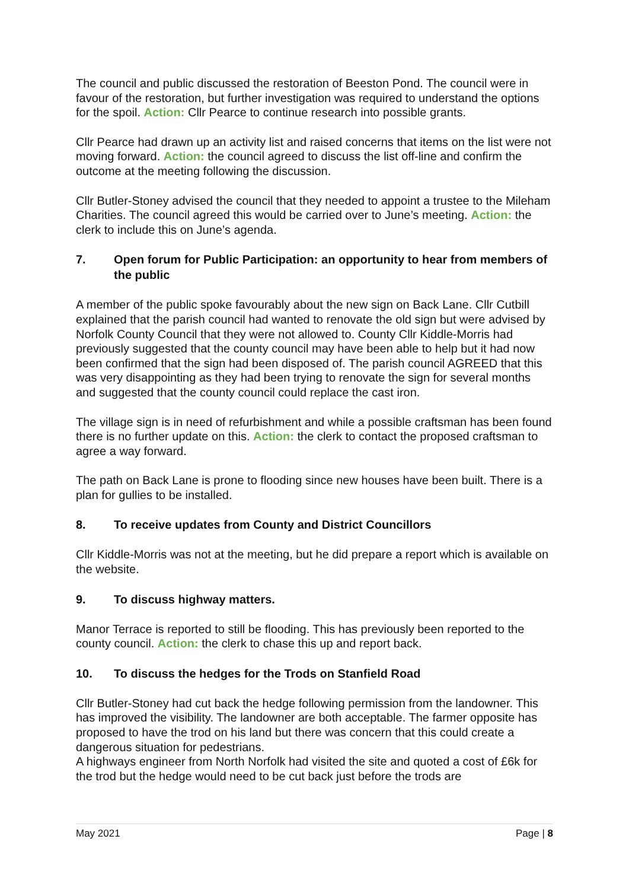The council and public discussed the restoration of Beeston Pond. The council were in favour of the restoration, but further investigation was required to understand the options for the spoil. Action: Cllr Pearce to continue research into possible grants.
Cllr Pearce had drawn up an activity list and raised concerns that items on the list were not moving forward. Action: the council agreed to discuss the list off-line and confirm the outcome at the meeting following the discussion.
Cllr Butler-Stoney advised the council that they needed to appoint a trustee to the Mileham Charities. The council agreed this would be carried over to June’s meeting. Action: the clerk to include this on June’s agenda.
7. Open forum for Public Participation: an opportunity to hear from members of the public
A member of the public spoke favourably about the new sign on Back Lane. Cllr Cutbill explained that the parish council had wanted to renovate the old sign but were advised by Norfolk County Council that they were not allowed to. County Cllr Kiddle-Morris had previously suggested that the county council may have been able to help but it had now been confirmed that the sign had been disposed of. The parish council AGREED that this was very disappointing as they had been trying to renovate the sign for several months and suggested that the county council could replace the cast iron.
The village sign is in need of refurbishment and while a possible craftsman has been found there is no further update on this. Action: the clerk to contact the proposed craftsman to agree a way forward.
The path on Back Lane is prone to flooding since new houses have been built. There is a plan for gullies to be installed.
8. To receive updates from County and District Councillors
Cllr Kiddle-Morris was not at the meeting, but he did prepare a report which is available on the website.
9. To discuss highway matters.
Manor Terrace is reported to still be flooding. This has previously been reported to the county council. Action: the clerk to chase this up and report back.
10. To discuss the hedges for the Trods on Stanfield Road
Cllr Butler-Stoney had cut back the hedge following permission from the landowner. This has improved the visibility. The landowner are both acceptable. The farmer opposite has proposed to have the trod on his land but there was concern that this could create a dangerous situation for pedestrians.
A highways engineer from North Norfolk had visited the site and quoted a cost of £6k for the trod but the hedge would need to be cut back just before the trods are
May 2021 Page | 8